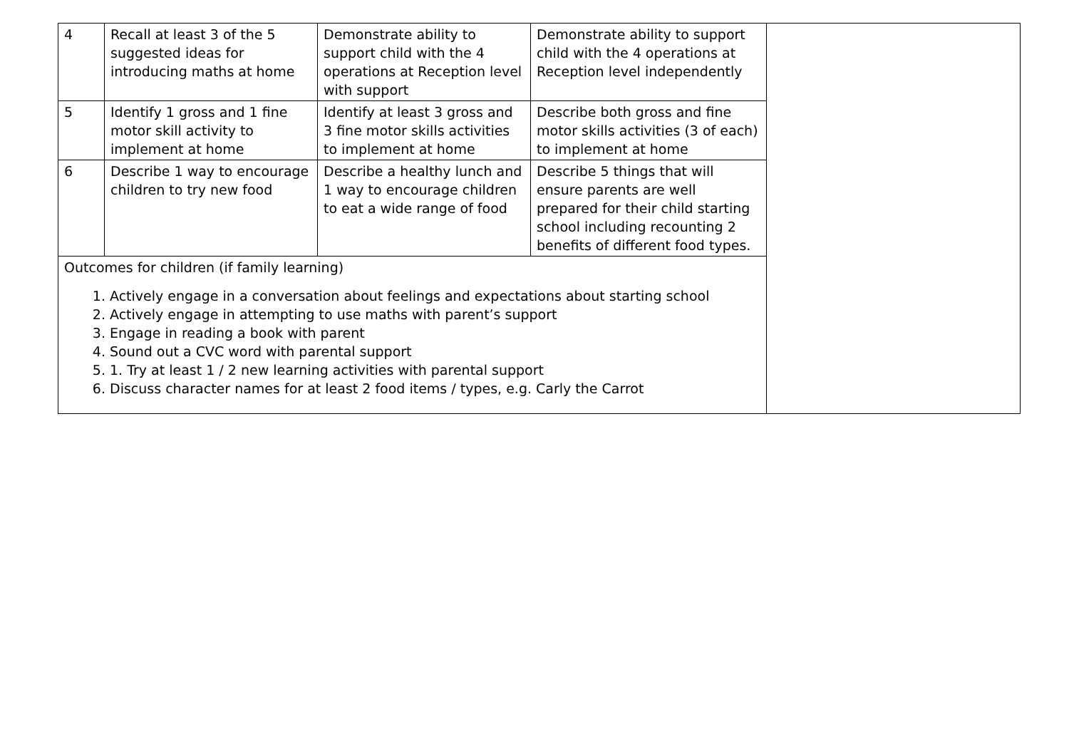| 4 | Recall at least 3 of the 5 suggested ideas for introducing maths at home | Demonstrate ability to support child with the 4 operations at Reception level with support | Demonstrate ability to support child with the 4 operations at Reception level independently | |
| 5 | Identify 1 gross and 1 fine motor skill activity to implement at home | Identify at least 3 gross and 3 fine motor skills activities to implement at home | Describe both gross and fine motor skills activities (3 of each) to implement at home | |
| 6 | Describe 1 way to encourage children to try new food | Describe a healthy lunch and 1 way to encourage children to eat a wide range of food | Describe 5 things that will ensure parents are well prepared for their child starting school including recounting 2 benefits of different food types. | |
| Outcomes for children (if family learning) 1. Actively engage in a conversation about feelings and expectations about starting school 2. Actively engage in attempting to use maths with parent’s support 3. Engage in reading a book with parent 4. Sound out a CVC word with parental support 5. 1. Try at least 1 / 2 new learning activities with parental support 6. Discuss character names for at least 2 food items / types, e.g. Carly the Carrot | | | | |